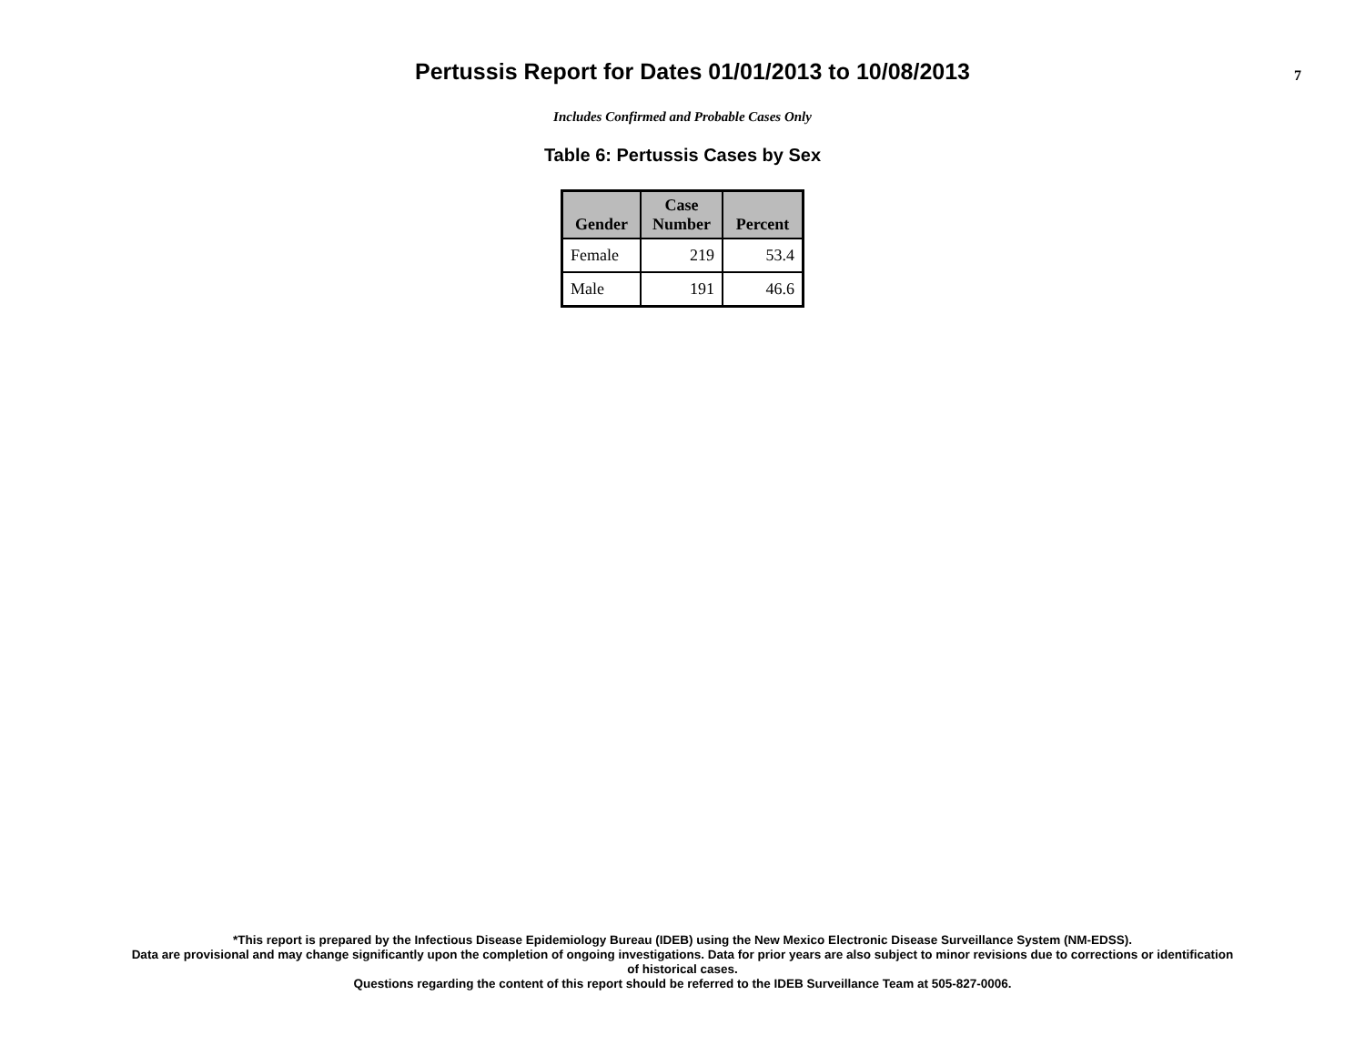Pertussis Report for Dates 01/01/2013 to 10/08/2013
7
Includes Confirmed and Probable Cases Only
Table 6: Pertussis Cases by Sex
| Gender | Case Number | Percent |
| --- | --- | --- |
| Female | 219 | 53.4 |
| Male | 191 | 46.6 |
*This report is prepared by the Infectious Disease Epidemiology Bureau (IDEB) using the New Mexico Electronic Disease Surveillance System (NM-EDSS).
Data are provisional and may change significantly upon the completion of ongoing investigations. Data for prior years are also subject to minor revisions due to corrections or identification
of historical cases.
Questions regarding the content of this report should be referred to the IDEB Surveillance Team at 505-827-0006.